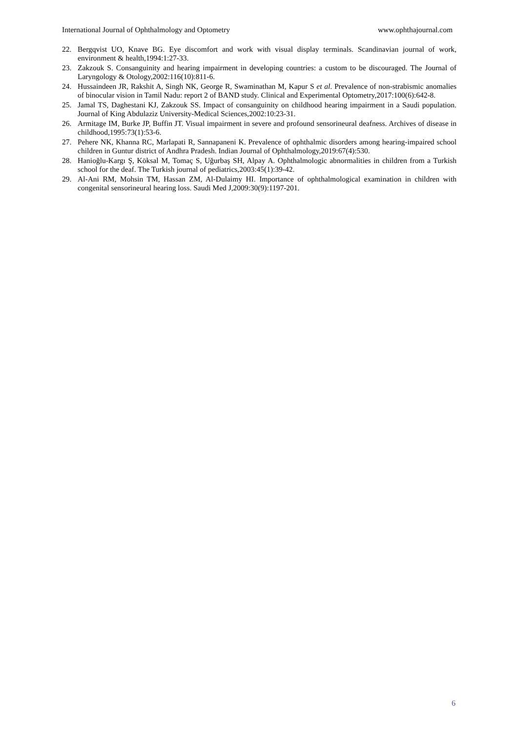International Journal of Ophthalmology and Optometry www.ophthajournal.com
22. Bergqvist UO, Knave BG. Eye discomfort and work with visual display terminals. Scandinavian journal of work, environment & health,1994:1:27-33.
23. Zakzouk S. Consanguinity and hearing impairment in developing countries: a custom to be discouraged. The Journal of Laryngology & Otology,2002:116(10):811-6.
24. Hussaindeen JR, Rakshit A, Singh NK, George R, Swaminathan M, Kapur S et al. Prevalence of non-strabismic anomalies of binocular vision in Tamil Nadu: report 2 of BAND study. Clinical and Experimental Optometry,2017:100(6):642-8.
25. Jamal TS, Daghestani KJ, Zakzouk SS. Impact of consanguinity on childhood hearing impairment in a Saudi population. Journal of King Abdulaziz University-Medical Sciences,2002:10:23-31.
26. Armitage IM, Burke JP, Buffin JT. Visual impairment in severe and profound sensorineural deafness. Archives of disease in childhood,1995:73(1):53-6.
27. Pehere NK, Khanna RC, Marlapati R, Sannapaneni K. Prevalence of ophthalmic disorders among hearing-impaired school children in Guntur district of Andhra Pradesh. Indian Journal of Ophthalmology,2019:67(4):530.
28. Hanioğlu-Kargı Ş, Köksal M, Tomaç S, Uğurbaş SH, Alpay A. Ophthalmologic abnormalities in children from a Turkish school for the deaf. The Turkish journal of pediatrics,2003:45(1):39-42.
29. Al-Ani RM, Mohsin TM, Hassan ZM, Al-Dulaimy HI. Importance of ophthalmological examination in children with congenital sensorineural hearing loss. Saudi Med J,2009:30(9):1197-201.
6